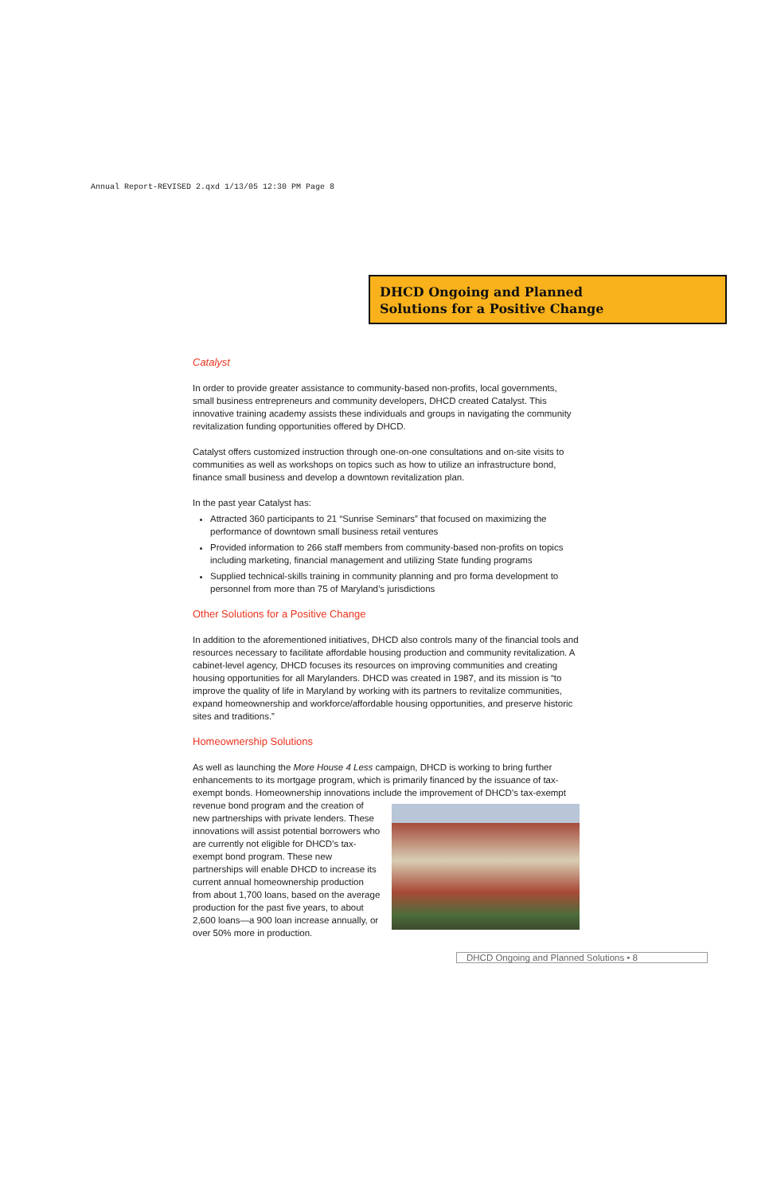Annual Report-REVISED 2.qxd 1/13/05 12:30 PM Page 8
DHCD Ongoing and Planned
Solutions for a Positive Change
Catalyst
In order to provide greater assistance to community-based non-profits, local governments, small business entrepreneurs and community developers, DHCD created Catalyst. This innovative training academy assists these individuals and groups in navigating the community revitalization funding opportunities offered by DHCD.
Catalyst offers customized instruction through one-on-one consultations and on-site visits to communities as well as workshops on topics such as how to utilize an infrastructure bond, finance small business and develop a downtown revitalization plan.
In the past year Catalyst has:
Attracted 360 participants to 21 “Sunrise Seminars” that focused on maximizing the performance of downtown small business retail ventures
Provided information to 266 staff members from community-based non-profits on topics including marketing, financial management and utilizing State funding programs
Supplied technical-skills training in community planning and pro forma development to personnel from more than 75 of Maryland’s jurisdictions
Other Solutions for a Positive Change
In addition to the aforementioned initiatives, DHCD also controls many of the financial tools and resources necessary to facilitate affordable housing production and community revitalization. A cabinet-level agency, DHCD focuses its resources on improving communities and creating housing opportunities for all Marylanders. DHCD was created in 1987, and its mission is “to improve the quality of life in Maryland by working with its partners to revitalize communities, expand homeownership and workforce/affordable housing opportunities, and preserve historic sites and traditions.”
Homeownership Solutions
As well as launching the More House 4 Less campaign, DHCD is working to bring further enhancements to its mortgage program, which is primarily financed by the issuance of tax-exempt bonds. Homeownership innovations include the improvement of DHCD’s tax-exempt revenue bond program and the creation of new partnerships with private lenders. These innovations will assist potential borrowers who are currently not eligible for DHCD’s tax-exempt bond program. These new partnerships will enable DHCD to increase its current annual homeownership production from about 1,700 loans, based on the average production for the past five years, to about 2,600 loans—a 900 loan increase annually, or over 50% more in production.
DHCD Ongoing and Planned Solutions • 8